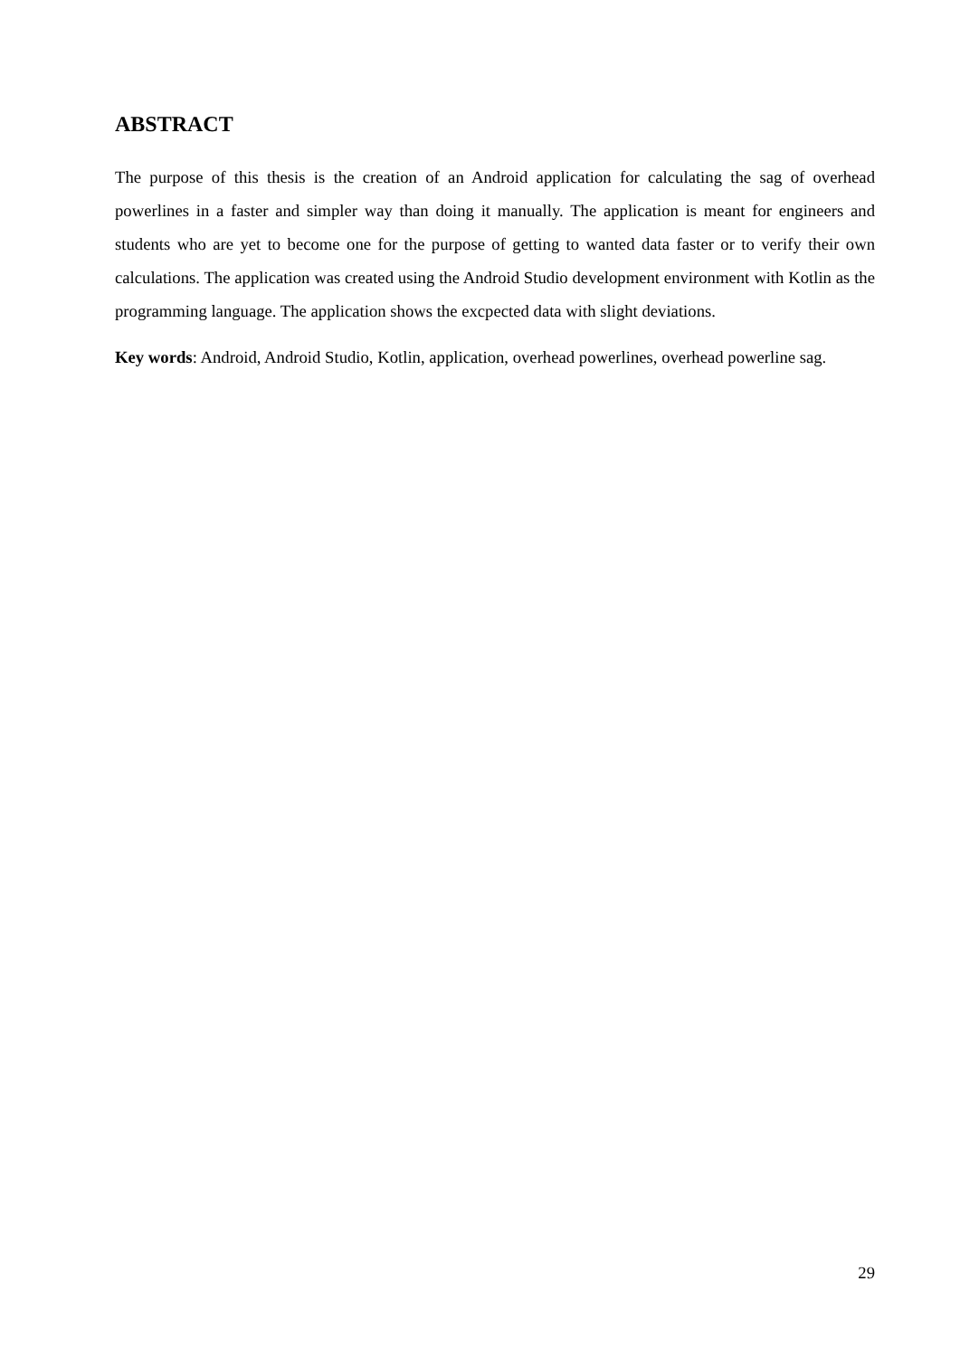ABSTRACT
The purpose of this thesis is the creation of an Android application for calculating the sag of overhead powerlines in a faster and simpler way than doing it manually. The application is meant for engineers and students who are yet to become one for the purpose of getting to wanted data faster or to verify their own calculations. The application was created using the Android Studio development environment with Kotlin as the programming language. The application shows the excpected data with slight deviations.
Key words: Android, Android Studio, Kotlin, application, overhead powerlines, overhead powerline sag.
29